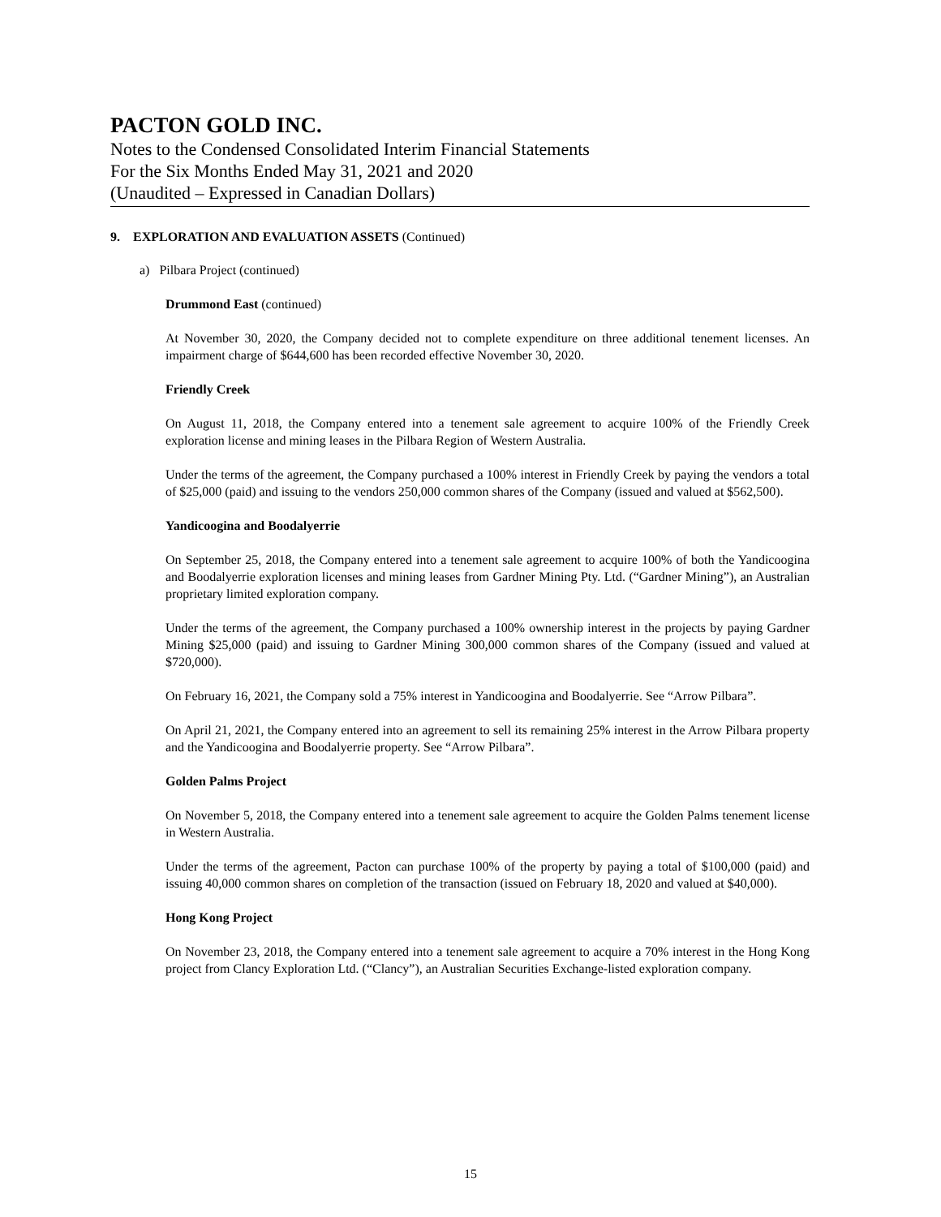PACTON GOLD INC.
Notes to the Condensed Consolidated Interim Financial Statements
For the Six Months Ended May 31, 2021 and 2020
(Unaudited – Expressed in Canadian Dollars)
9. EXPLORATION AND EVALUATION ASSETS (Continued)
a) Pilbara Project (continued)
Drummond East (continued)
At November 30, 2020, the Company decided not to complete expenditure on three additional tenement licenses. An impairment charge of $644,600 has been recorded effective November 30, 2020.
Friendly Creek
On August 11, 2018, the Company entered into a tenement sale agreement to acquire 100% of the Friendly Creek exploration license and mining leases in the Pilbara Region of Western Australia.
Under the terms of the agreement, the Company purchased a 100% interest in Friendly Creek by paying the vendors a total of $25,000 (paid) and issuing to the vendors 250,000 common shares of the Company (issued and valued at $562,500).
Yandicoogina and Boodalyerrie
On September 25, 2018, the Company entered into a tenement sale agreement to acquire 100% of both the Yandicoogina and Boodalyerrie exploration licenses and mining leases from Gardner Mining Pty. Ltd. (“Gardner Mining”), an Australian proprietary limited exploration company.
Under the terms of the agreement, the Company purchased a 100% ownership interest in the projects by paying Gardner Mining $25,000 (paid) and issuing to Gardner Mining 300,000 common shares of the Company (issued and valued at $720,000).
On February 16, 2021, the Company sold a 75% interest in Yandicoogina and Boodalyerrie. See “Arrow Pilbara”.
On April 21, 2021, the Company entered into an agreement to sell its remaining 25% interest in the Arrow Pilbara property and the Yandicoogina and Boodalyerrie property. See “Arrow Pilbara”.
Golden Palms Project
On November 5, 2018, the Company entered into a tenement sale agreement to acquire the Golden Palms tenement license in Western Australia.
Under the terms of the agreement, Pacton can purchase 100% of the property by paying a total of $100,000 (paid) and issuing 40,000 common shares on completion of the transaction (issued on February 18, 2020 and valued at $40,000).
Hong Kong Project
On November 23, 2018, the Company entered into a tenement sale agreement to acquire a 70% interest in the Hong Kong project from Clancy Exploration Ltd. (“Clancy”), an Australian Securities Exchange-listed exploration company.
15